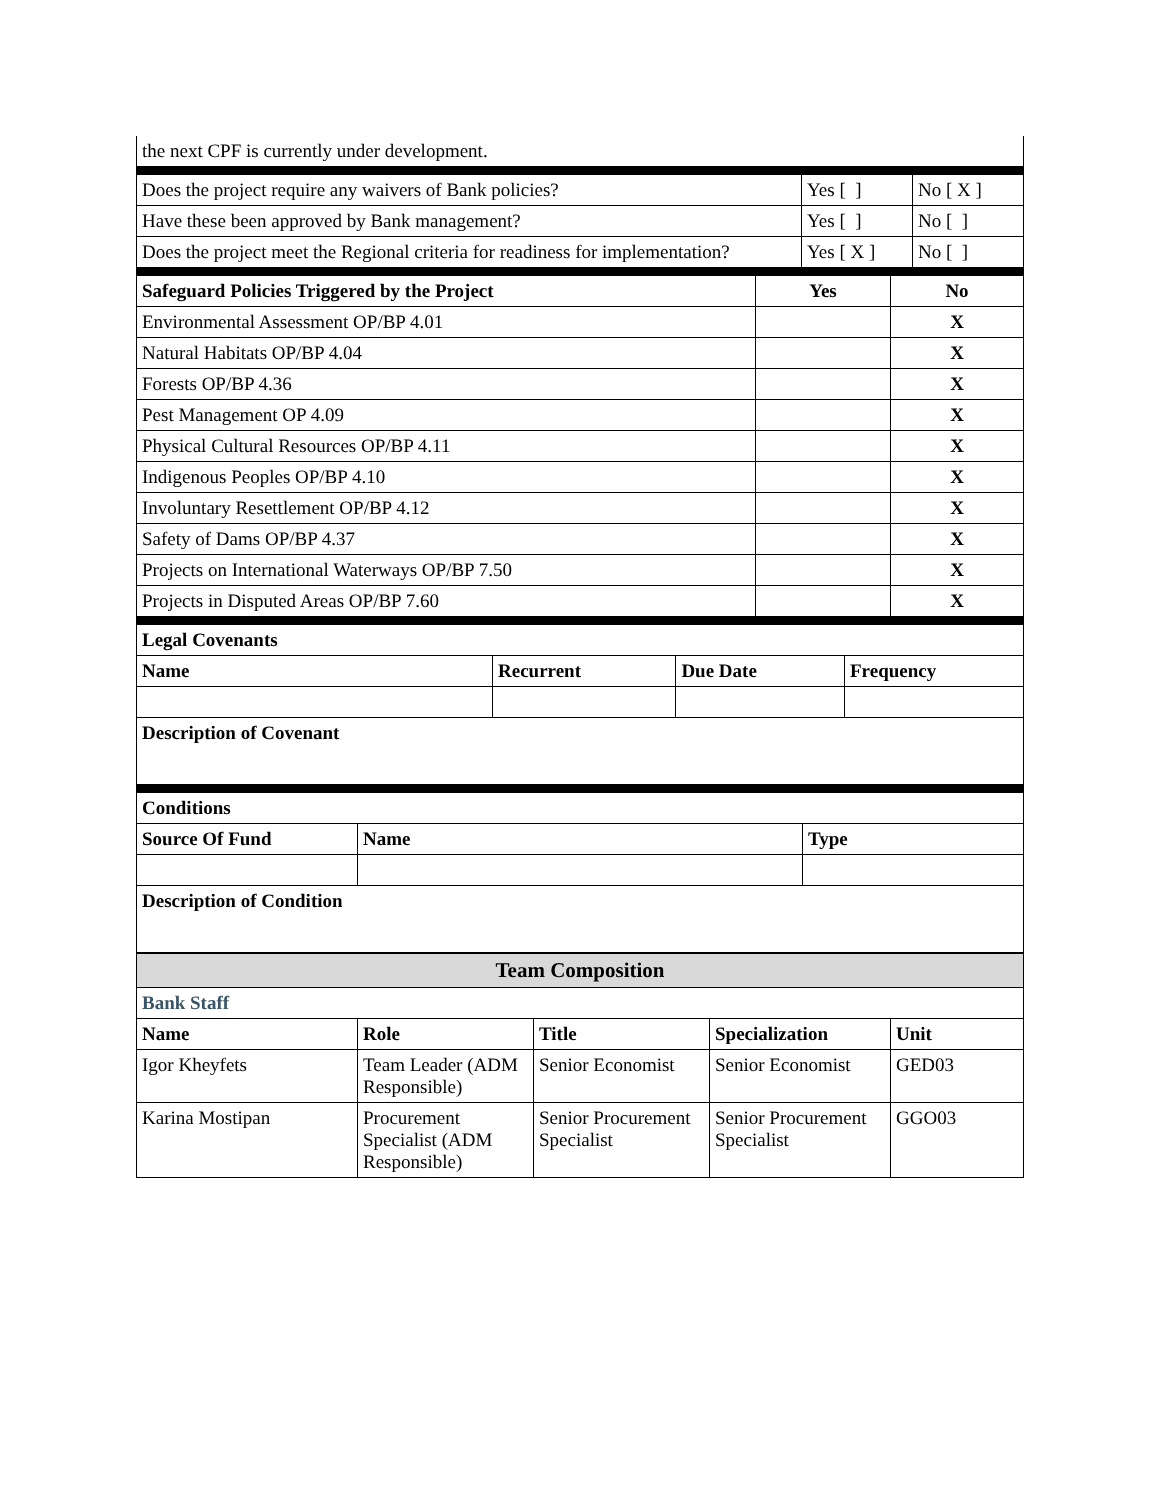| the next CPF is currently under development. |
| Does the project require any waivers of Bank policies? | Yes [ ] | No [ X ] |
| Have these been approved by Bank management? | Yes [ ] | No [ ] |
| Does the project meet the Regional criteria for readiness for implementation? | Yes [ X ] | No [ ] |
| Safeguard Policies Triggered by the Project | Yes | No |
| --- | --- | --- |
| Environmental Assessment OP/BP 4.01 | | X |
| Natural Habitats OP/BP 4.04 | | X |
| Forests OP/BP 4.36 | | X |
| Pest Management OP 4.09 | | X |
| Physical Cultural Resources OP/BP 4.11 | | X |
| Indigenous Peoples OP/BP 4.10 | | X |
| Involuntary Resettlement OP/BP 4.12 | | X |
| Safety of Dams OP/BP 4.37 | | X |
| Projects on International Waterways OP/BP 7.50 | | X |
| Projects in Disputed Areas OP/BP 7.60 | | X |
| Legal Covenants | | | |
| --- | --- | --- | --- |
| Name | Recurrent | Due Date | Frequency |
| Description of Covenant | | | |
| Conditions | | |
| --- | --- | --- |
| Source Of Fund | Name | Type |
| Description of Condition | | |
| Team Composition | | | | |
| Bank Staff | | | | |
| Name | Role | Title | Specialization | Unit |
| Igor Kheyfets | Team Leader (ADM Responsible) | Senior Economist | Senior Economist | GED03 |
| Karina Mostipan | Procurement Specialist (ADM Responsible) | Senior Procurement Specialist | Senior Procurement Specialist | GGO03 |